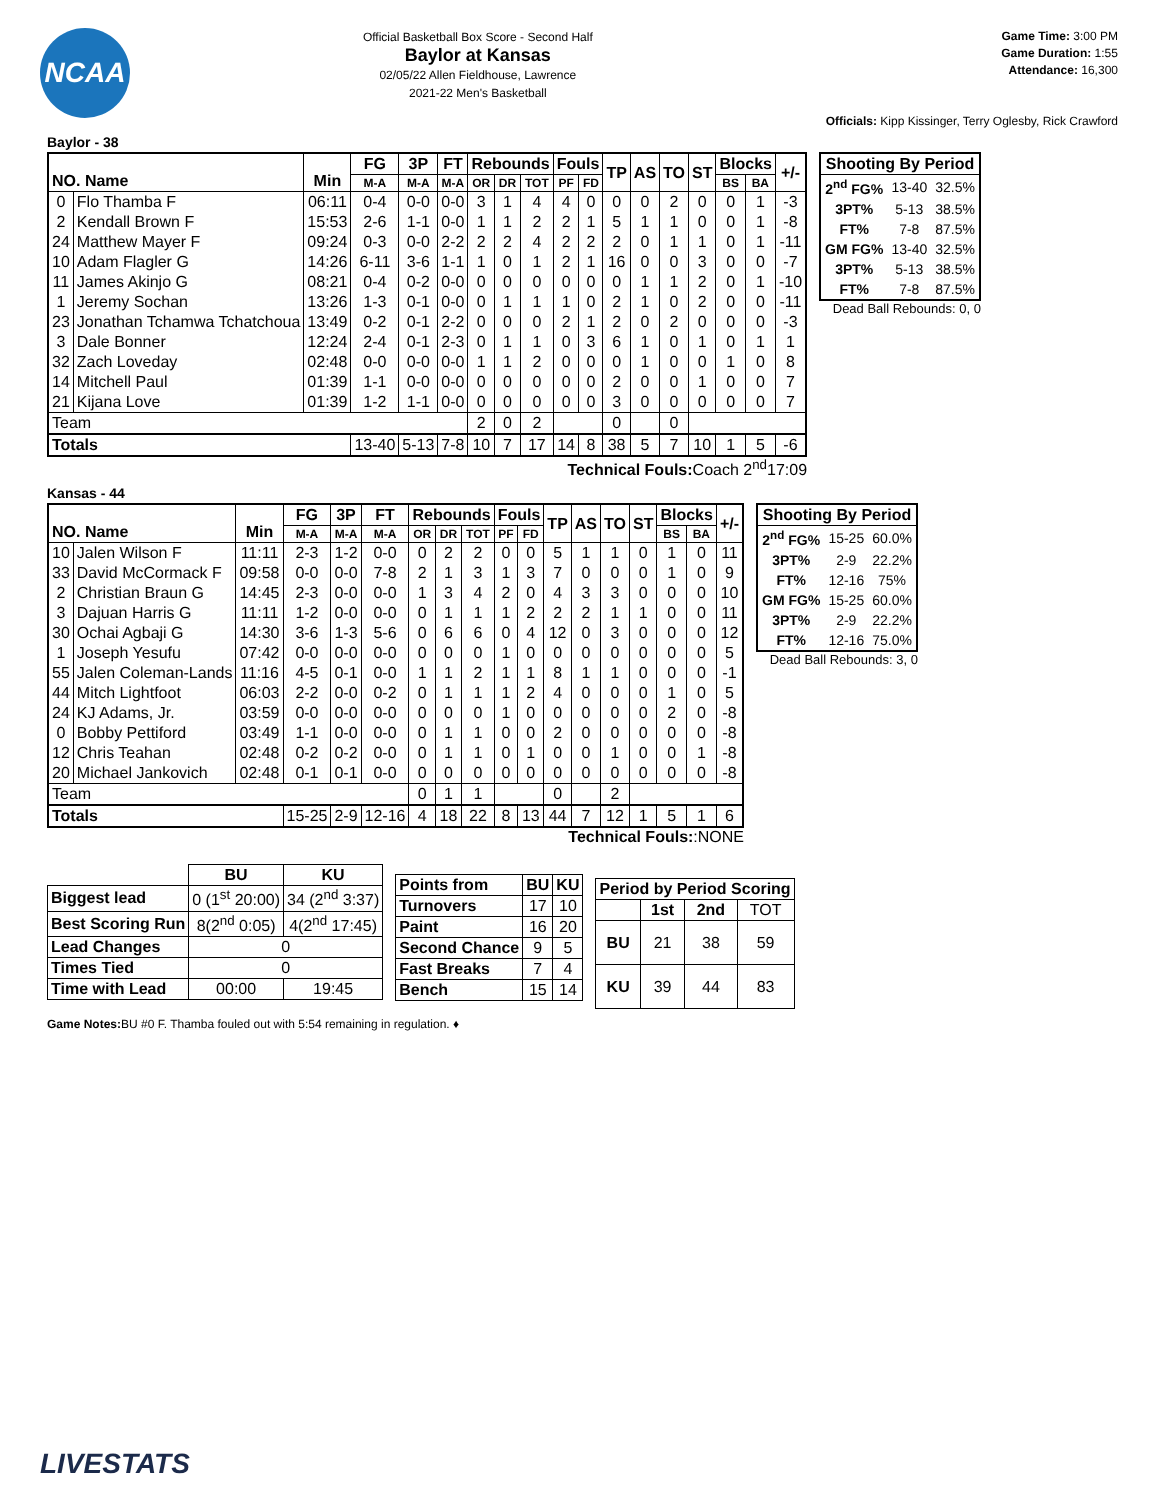NCAA
Official Basketball Box Score - Second Half
Baylor at Kansas
02/05/22 Allen Fieldhouse, Lawrence
2021-22 Men's Basketball
Game Time: 3:00 PM
Game Duration: 1:55
Attendance: 16,300
Officials: Kipp Kissinger, Terry Oglesby, Rick Crawford
Baylor - 38
| NO. Name | | Min | FG | 3P | FT | Rebounds | | | Fouls | | TP | AS | TO | ST | Blocks | | +/- |
| --- | --- | --- | --- | --- | --- | --- | --- | --- | --- | --- | --- | --- | --- | --- | --- | --- | --- |
| | | | M-A | M-A | M-A | OR | DR | TOT | PF | FD | | | | | BS | BA | |
| 0 | Flo Thamba F | 06:11 | 0-4 | 0-0 | 0-0 | 3 | 1 | 4 | 4 | 0 | 0 | 0 | 2 | 0 | 0 | 1 | -3 |
| 2 | Kendall Brown F | 15:53 | 2-6 | 1-1 | 0-0 | 1 | 1 | 2 | 2 | 1 | 5 | 1 | 1 | 0 | 0 | 1 | -8 |
| 24 | Matthew Mayer F | 09:24 | 0-3 | 0-0 | 2-2 | 2 | 2 | 4 | 2 | 2 | 2 | 0 | 1 | 1 | 0 | 1 | -11 |
| 10 | Adam Flagler G | 14:26 | 6-11 | 3-6 | 1-1 | 1 | 0 | 1 | 2 | 1 | 16 | 0 | 0 | 3 | 0 | 0 | -7 |
| 11 | James Akinjo G | 08:21 | 0-4 | 0-2 | 0-0 | 0 | 0 | 0 | 0 | 0 | 0 | 1 | 1 | 2 | 0 | 1 | -10 |
| 1 | Jeremy Sochan | 13:26 | 1-3 | 0-1 | 0-0 | 0 | 1 | 1 | 1 | 0 | 2 | 1 | 0 | 2 | 0 | 0 | -11 |
| 23 | Jonathan Tchamwa Tchatchoua | 13:49 | 0-2 | 0-1 | 2-2 | 0 | 0 | 0 | 2 | 1 | 2 | 0 | 2 | 0 | 0 | 0 | -3 |
| 3 | Dale Bonner | 12:24 | 2-4 | 0-1 | 2-3 | 0 | 1 | 1 | 0 | 3 | 6 | 1 | 0 | 1 | 0 | 1 | 1 |
| 32 | Zach Loveday | 02:48 | 0-0 | 0-0 | 0-0 | 1 | 1 | 2 | 0 | 0 | 0 | 1 | 0 | 0 | 1 | 0 | 8 |
| 14 | Mitchell Paul | 01:39 | 1-1 | 0-0 | 0-0 | 0 | 0 | 0 | 0 | 0 | 2 | 0 | 0 | 1 | 0 | 0 | 7 |
| 21 | Kijana Love | 01:39 | 1-2 | 1-1 | 0-0 | 0 | 0 | 0 | 0 | 0 | 3 | 0 | 0 | 0 | 0 | 0 | 7 |
| Team | | | | | | 2 | 0 | 2 | | | 0 | | 0 | | | | |
| Totals | | | 13-40 | 5-13 | 7-8 | 10 | 7 | 17 | 14 | 8 | 38 | 5 | 7 | 10 | 1 | 5 | -6 |
Technical Fouls: Coach 2<sup>nd</sup>17:09
| Shooting By Period | | |
| --- | --- | --- |
| 2<sup>nd</sup> FG% | 13-40 | 32.5% |
| 3PT% | 5-13 | 38.5% |
| FT% | 7-8 | 87.5% |
| GM FG% | 13-40 | 32.5% |
| 3PT% | 5-13 | 38.5% |
| FT% | 7-8 | 87.5% |
Dead Ball Rebounds: 0, 0
Kansas - 44
| NO. Name | | Min | FG | 3P | FT | Rebounds | | | Fouls | | TP | AS | TO | ST | Blocks | | +/- |
| --- | --- | --- | --- | --- | --- | --- | --- | --- | --- | --- | --- | --- | --- | --- | --- | --- | --- |
| | | | M-A | M-A | M-A | OR | DR | TOT | PF | FD | | | | | BS | BA | |
| 10 | Jalen Wilson F | 11:11 | 2-3 | 1-2 | 0-0 | 0 | 2 | 2 | 0 | 0 | 5 | 1 | 1 | 0 | 1 | 0 | 11 |
| 33 | David McCormack F | 09:58 | 0-0 | 0-0 | 7-8 | 2 | 1 | 3 | 1 | 3 | 7 | 0 | 0 | 0 | 1 | 0 | 9 |
| 2 | Christian Braun G | 14:45 | 2-3 | 0-0 | 0-0 | 1 | 3 | 4 | 2 | 0 | 4 | 3 | 3 | 0 | 0 | 0 | 10 |
| 3 | Dajuan Harris G | 11:11 | 1-2 | 0-0 | 0-0 | 0 | 1 | 1 | 1 | 2 | 2 | 2 | 1 | 1 | 0 | 0 | 11 |
| 30 | Ochai Agbaji G | 14:30 | 3-6 | 1-3 | 5-6 | 0 | 6 | 6 | 0 | 4 | 12 | 0 | 3 | 0 | 0 | 0 | 12 |
| 1 | Joseph Yesufu | 07:42 | 0-0 | 0-0 | 0-0 | 0 | 0 | 0 | 1 | 0 | 0 | 0 | 0 | 0 | 0 | 0 | 5 |
| 55 | Jalen Coleman-Lands | 11:16 | 4-5 | 0-1 | 0-0 | 1 | 1 | 2 | 1 | 1 | 8 | 1 | 1 | 0 | 0 | 0 | -1 |
| 44 | Mitch Lightfoot | 06:03 | 2-2 | 0-0 | 0-2 | 0 | 1 | 1 | 1 | 2 | 4 | 0 | 0 | 0 | 1 | 0 | 5 |
| 24 | KJ Adams, Jr. | 03:59 | 0-0 | 0-0 | 0-0 | 0 | 0 | 0 | 1 | 0 | 0 | 0 | 0 | 0 | 2 | 0 | -8 |
| 0 | Bobby Pettiford | 03:49 | 1-1 | 0-0 | 0-0 | 0 | 1 | 1 | 0 | 0 | 2 | 0 | 0 | 0 | 0 | 0 | -8 |
| 12 | Chris Teahan | 02:48 | 0-2 | 0-2 | 0-0 | 0 | 1 | 1 | 0 | 1 | 0 | 0 | 1 | 0 | 0 | 1 | -8 |
| 20 | Michael Jankovich | 02:48 | 0-1 | 0-1 | 0-0 | 0 | 0 | 0 | 0 | 0 | 0 | 0 | 0 | 0 | 0 | 0 | -8 |
| Team | | | | | | 0 | 1 | 1 | | | 0 | | 2 | | | | |
| Totals | | | 15-25 | 2-9 | 12-16 | 4 | 18 | 22 | 8 | 13 | 44 | 7 | 12 | 1 | 5 | 1 | 6 |
Technical Fouls::NONE
| Shooting By Period | | |
| --- | --- | --- |
| 2<sup>nd</sup> FG% | 15-25 | 60.0% |
| 3PT% | 2-9 | 22.2% |
| FT% | 12-16 | 75% |
| GM FG% | 15-25 | 60.0% |
| 3PT% | 2-9 | 22.2% |
| FT% | 12-16 | 75.0% |
Dead Ball Rebounds: 3, 0
| | BU | KU |
| --- | --- | --- |
| Biggest lead | 0 (1<sup>st</sup> 20:00) | 34 (2<sup>nd</sup> 3:37) |
| Best Scoring Run | 8(2<sup>nd</sup> 0:05) | 4(2<sup>nd</sup> 17:45) |
| Lead Changes | 0 | |
| Times Tied | 0 | |
| Time with Lead | 00:00 | 19:45 |
| Points from | BU | KU |
| --- | --- | --- |
| Turnovers | 17 | 10 |
| Paint | 16 | 20 |
| Second Chance | 9 | 5 |
| Fast Breaks | 7 | 4 |
| Bench | 15 | 14 |
| Period by Period Scoring | | | |
| --- | --- | --- | --- |
| | 1st | 2nd | TOT |
| BU | 21 | 38 | 59 |
| KU | 39 | 44 | 83 |
Game Notes: BU #0 F. Thamba fouled out with 5:54 remaining in regulation. ♦
LIVESTATS